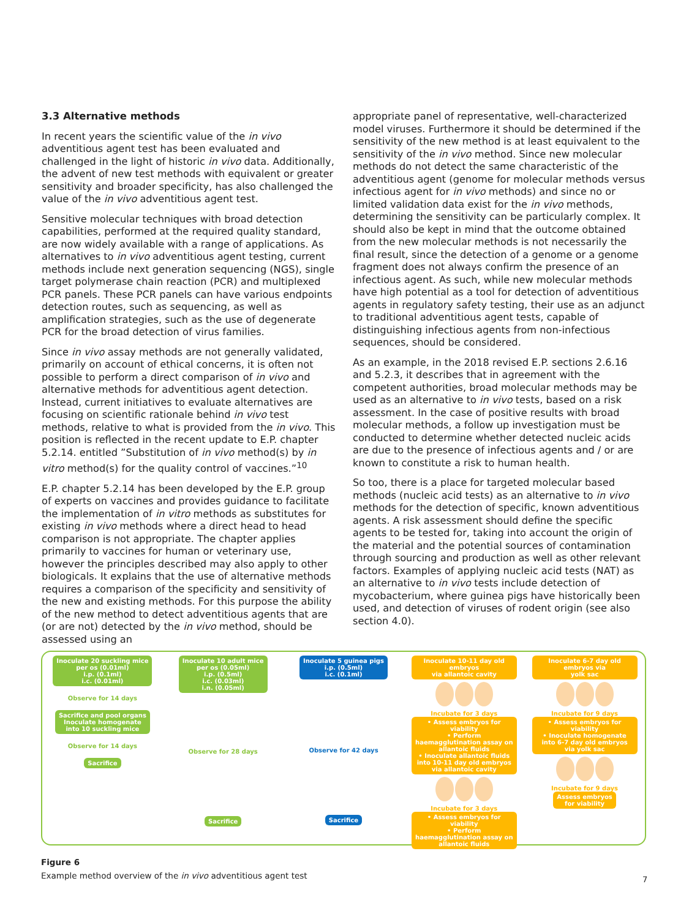3.3 Alternative methods
In recent years the scientific value of the in vivo adventitious agent test has been evaluated and challenged in the light of historic in vivo data. Additionally, the advent of new test methods with equivalent or greater sensitivity and broader specificity, has also challenged the value of the in vivo adventitious agent test.
Sensitive molecular techniques with broad detection capabilities, performed at the required quality standard, are now widely available with a range of applications. As alternatives to in vivo adventitious agent testing, current methods include next generation sequencing (NGS), single target polymerase chain reaction (PCR) and multiplexed PCR panels. These PCR panels can have various endpoints detection routes, such as sequencing, as well as amplification strategies, such as the use of degenerate PCR for the broad detection of virus families.
Since in vivo assay methods are not generally validated, primarily on account of ethical concerns, it is often not possible to perform a direct comparison of in vivo and alternative methods for adventitious agent detection. Instead, current initiatives to evaluate alternatives are focusing on scientific rationale behind in vivo test methods, relative to what is provided from the in vivo. This position is reflected in the recent update to E.P. chapter 5.2.14. entitled ”Substitution of in vivo method(s) by in vitro method(s) for the quality control of vaccines.”<sup>10</sup>
E.P. chapter 5.2.14 has been developed by the E.P. group of experts on vaccines and provides guidance to facilitate the implementation of in vitro methods as substitutes for existing in vivo methods where a direct head to head comparison is not appropriate. The chapter applies primarily to vaccines for human or veterinary use, however the principles described may also apply to other biologicals. It explains that the use of alternative methods requires a comparison of the specificity and sensitivity of the new and existing methods. For this purpose the ability of the new method to detect adventitious agents that are (or are not) detected by the in vivo method, should be assessed using an
appropriate panel of representative, well-characterized model viruses. Furthermore it should be determined if the sensitivity of the new method is at least equivalent to the sensitivity of the in vivo method. Since new molecular methods do not detect the same characteristic of the adventitious agent (genome for molecular methods versus infectious agent for in vivo methods) and since no or limited validation data exist for the in vivo methods, determining the sensitivity can be particularly complex. It should also be kept in mind that the outcome obtained from the new molecular methods is not necessarily the final result, since the detection of a genome or a genome fragment does not always confirm the presence of an infectious agent. As such, while new molecular methods have high potential as a tool for detection of adventitious agents in regulatory safety testing, their use as an adjunct to traditional adventitious agent tests, capable of distinguishing infectious agents from non-infectious sequences, should be considered.
As an example, in the 2018 revised E.P. sections 2.6.16 and 5.2.3, it describes that in agreement with the competent authorities, broad molecular methods may be used as an alternative to in vivo tests, based on a risk assessment. In the case of positive results with broad molecular methods, a follow up investigation must be conducted to determine whether detected nucleic acids are due to the presence of infectious agents and / or are known to constitute a risk to human health.
So too, there is a place for targeted molecular based methods (nucleic acid tests) as an alternative to in vivo methods for the detection of specific, known adventitious agents. A risk assessment should define the specific agents to be tested for, taking into account the origin of the material and the potential sources of contamination through sourcing and production as well as other relevant factors. Examples of applying nucleic acid tests (NAT) as an alternative to in vivo tests include detection of mycobacterium, where guinea pigs have historically been used, and detection of viruses of rodent origin (see also section 4.0).
Inoculate 20 suckling mice
per os (0.01ml)
i.p. (0.1ml)
i.c. (0.01ml)
Observe for 14 days
Sacrifice and pool organs
Inoculate homogenate
into 10 suckling mice
Observe for 14 days
Sacrifice
Inoculate 10 adult mice
per os (0.05ml)
i.p. (0.5ml)
i.c. (0.03ml)
i.n. (0.05ml)
Observe for 28 days
Sacrifice
Inoculate 5 guinea pigs
i.p. (0.5ml)
i.c. (0.1ml)
Observe for 42 days
Sacrifice
Inoculate 10-11 day old embryos
via allantoic cavity
Incubate for 3 days
• Assess embryos for viability
• Perform haemagglutination assay on allantoic fluids
• Inoculate allantoic fluids into 10-11 day old embryos via allantoic cavity
Incubate for 3 days
• Assess embryos for viability
• Perform haemagglutination assay on allantoic fluids
Inoculate 6-7 day old embryos via
yolk sac
Incubate for 9 days
• Assess embryos for viability
• Inoculate homogenate into 6-7 day old embryos via yolk sac
Incubate for 9 days
Assess embryos
for viability
Figure 6
Example method overview of the in vivo adventitious agent test
7